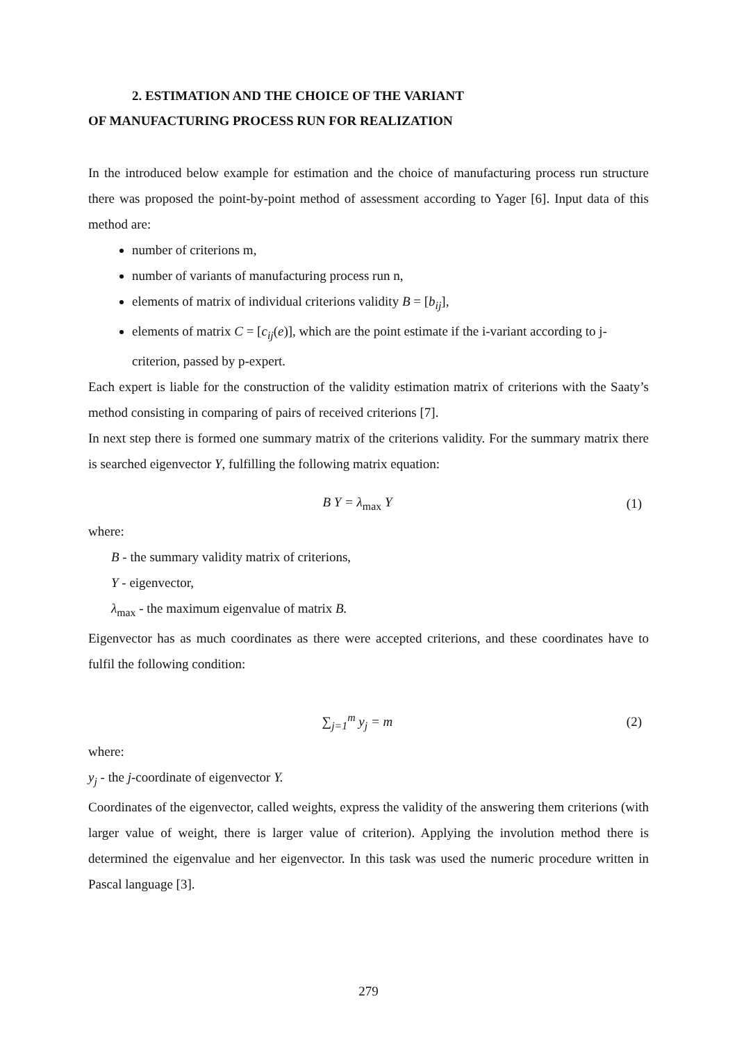2. ESTIMATION AND THE CHOICE OF THE VARIANT
OF MANUFACTURING PROCESS RUN FOR REALIZATION
In the introduced below example for estimation and the choice of manufacturing process run structure there was proposed the point-by-point method of assessment according to Yager [6]. Input data of this method are:
number of criterions m,
number of variants of manufacturing process run n,
elements of matrix of individual criterions validity B = [b<sub>ij</sub>],
elements of matrix C = [c<sub>ij</sub>(e)], which are the point estimate if the i-variant according to j-criterion, passed by p-expert.
Each expert is liable for the construction of the validity estimation matrix of criterions with the Saaty’s method consisting in comparing of pairs of received criterions [7].
In next step there is formed one summary matrix of the criterions validity. For the summary matrix there is searched eigenvector Y, fulfilling the following matrix equation:
B Y = λ<sub>max</sub> Y (1)
where:
B - the summary validity matrix of criterions,
Y - eigenvector,
λ<sub>max</sub> - the maximum eigenvalue of matrix B.
Eigenvector has as much coordinates as there were accepted criterions, and these coordinates have to fulfil the following condition:
∑<sub>j=1</sub><sup>m</sup> y<sub>j</sub> = m (2)
where:
y<sub>j</sub> - the j-coordinate of eigenvector Y.
Coordinates of the eigenvector, called weights, express the validity of the answering them criterions (with larger value of weight, there is larger value of criterion). Applying the involution method there is determined the eigenvalue and her eigenvector. In this task was used the numeric procedure written in Pascal language [3].
279